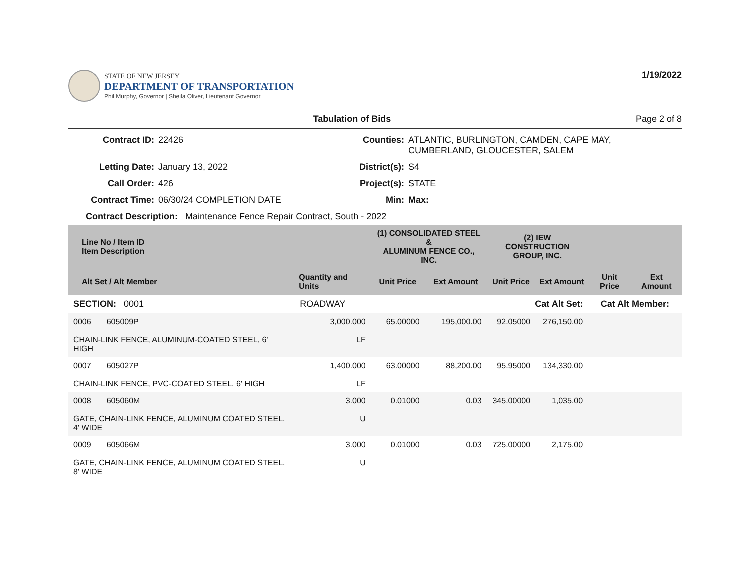STATE OF NEW JERSEY
DEPARTMENT OF TRANSPORTATION
Phil Murphy, Governor | Sheila Oliver, Lieutenant Governor
1/19/2022
Tabulation of Bids Page 2 of 8
Contract ID: 22426 Counties: ATLANTIC, BURLINGTON, CAMDEN, CAPE MAY, CUMBERLAND, GLOUCESTER, SALEM Letting Date: January 13, 2022 District(s): S4 Call Order: 426 Project(s): STATE Contract Time: 06/30/24 COMPLETION DATE Min: Max:
Contract Description: Maintenance Fence Repair Contract, South - 2022
| Line No / Item ID Item Description | | (1) CONSOLIDATED STEEL & ALUMINUM FENCE CO., INC. | | (2) IEW CONSTRUCTION GROUP, INC. | | | |
| --- | --- | --- | --- | --- | --- | --- | --- |
| Alt Set / Alt Member | Quantity and Units | Unit Price | Ext Amount | Unit Price | Ext Amount | Unit Price | Ext Amount |
| SECTION: 0001 | ROADWAY | Cat Alt Set: | | | | Cat Alt Member: | |
| 0006 605009P CHAIN-LINK FENCE, ALUMINUM-COATED STEEL, 6' HIGH | 3,000.000 LF | 65.00000 | 195,000.00 | 92.05000 | 276,150.00 | | |
| 0007 605027P CHAIN-LINK FENCE, PVC-COATED STEEL, 6' HIGH | 1,400.000 LF | 63.00000 | 88,200.00 | 95.95000 | 134,330.00 | | |
| 0008 605060M GATE, CHAIN-LINK FENCE, ALUMINUM COATED STEEL, 4' WIDE | 3.000 U | 0.01000 | 0.03 | 345.00000 | 1,035.00 | | |
| 0009 605066M GATE, CHAIN-LINK FENCE, ALUMINUM COATED STEEL, 8' WIDE | 3.000 U | 0.01000 | 0.03 | 725.00000 | 2,175.00 | | |